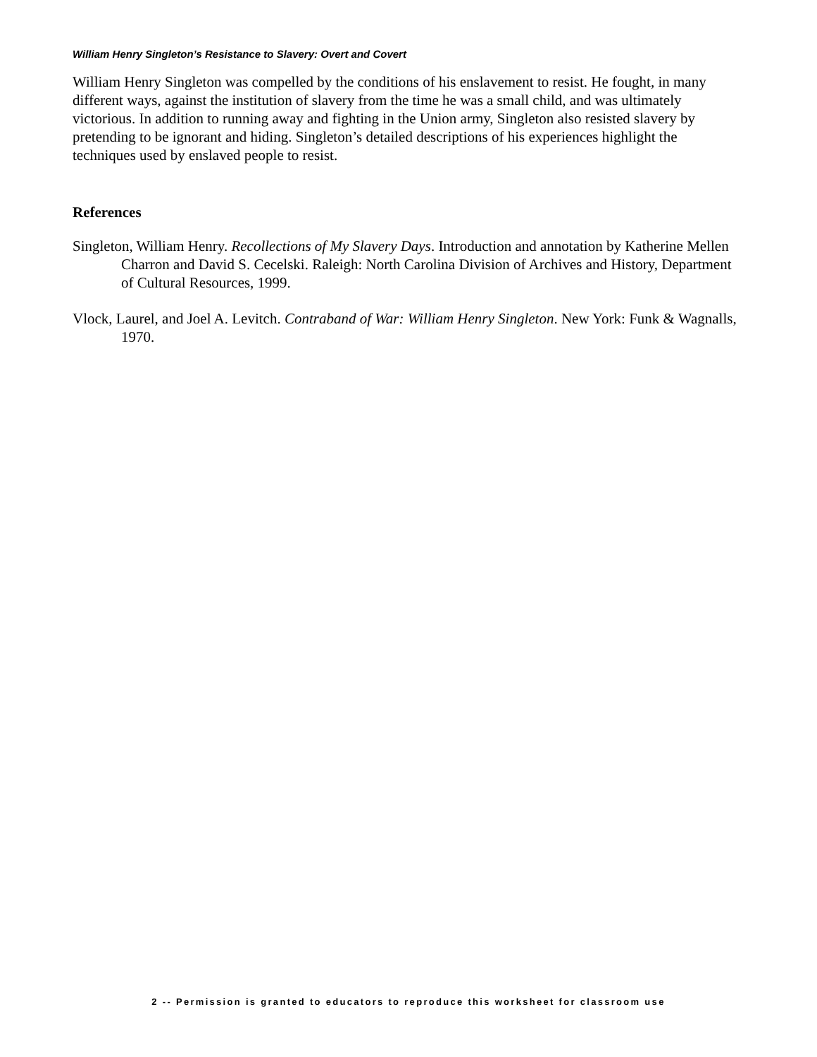William Henry Singleton’s Resistance to Slavery: Overt and Covert
William Henry Singleton was compelled by the conditions of his enslavement to resist. He fought, in many different ways, against the institution of slavery from the time he was a small child, and was ultimately victorious. In addition to running away and fighting in the Union army, Singleton also resisted slavery by pretending to be ignorant and hiding. Singleton’s detailed descriptions of his experiences highlight the techniques used by enslaved people to resist.
References
Singleton, William Henry. Recollections of My Slavery Days. Introduction and annotation by Katherine Mellen Charron and David S. Cecelski. Raleigh: North Carolina Division of Archives and History, Department of Cultural Resources, 1999.
Vlock, Laurel, and Joel A. Levitch. Contraband of War: William Henry Singleton. New York: Funk & Wagnalls, 1970.
2 -- Permission is granted to educators to reproduce this worksheet for classroom use